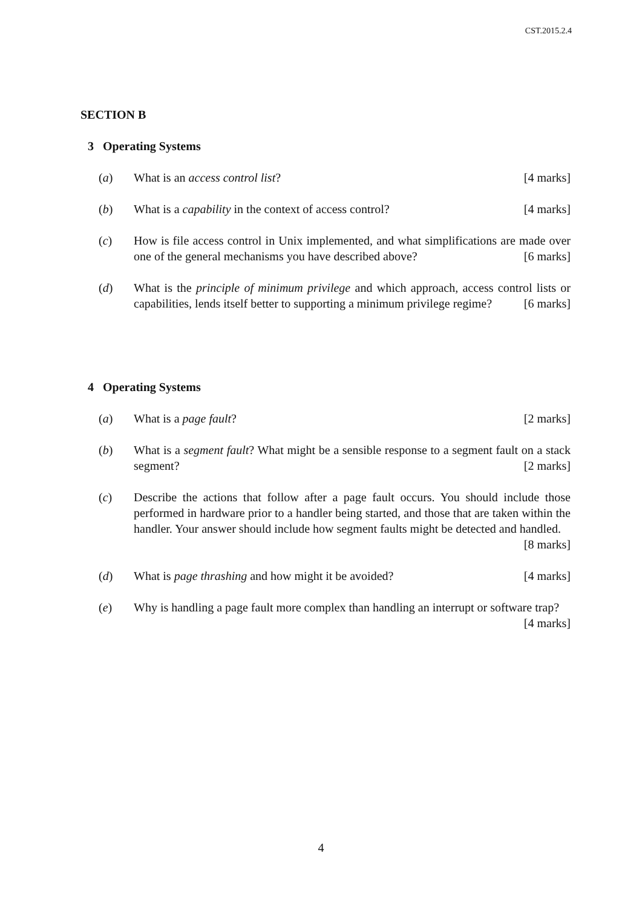CST.2015.2.4
SECTION B
3 Operating Systems
(a) What is an access control list? [4 marks]
(b) What is a capability in the context of access control? [4 marks]
(c) How is file access control in Unix implemented, and what simplifications are made over one of the general mechanisms you have described above? [6 marks]
(d) What is the principle of minimum privilege and which approach, access control lists or capabilities, lends itself better to supporting a minimum privilege regime? [6 marks]
4 Operating Systems
(a) What is a page fault? [2 marks]
(b) What is a segment fault? What might be a sensible response to a segment fault on a stack segment? [2 marks]
(c) Describe the actions that follow after a page fault occurs. You should include those performed in hardware prior to a handler being started, and those that are taken within the handler. Your answer should include how segment faults might be detected and handled. [8 marks]
(d) What is page thrashing and how might it be avoided? [4 marks]
(e) Why is handling a page fault more complex than handling an interrupt or software trap? [4 marks]
4